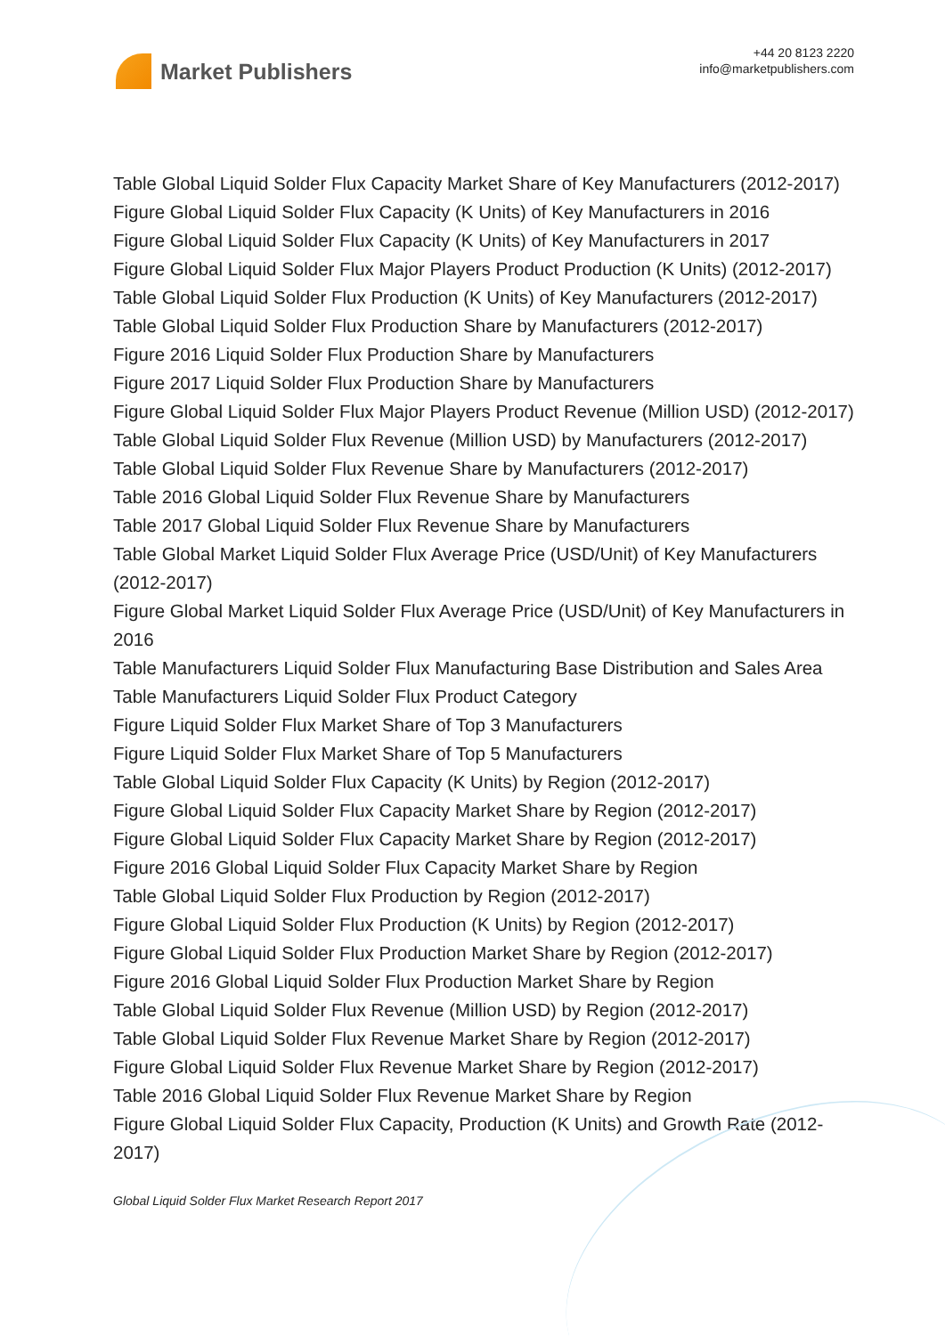Market Publishers
+44 20 8123 2220
info@marketpublishers.com
Table Global Liquid Solder Flux Capacity Market Share of Key Manufacturers (2012-2017)
Figure Global Liquid Solder Flux Capacity (K Units) of Key Manufacturers in 2016
Figure Global Liquid Solder Flux Capacity (K Units) of Key Manufacturers in 2017
Figure Global Liquid Solder Flux Major Players Product Production (K Units) (2012-2017)
Table Global Liquid Solder Flux Production (K Units) of Key Manufacturers (2012-2017)
Table Global Liquid Solder Flux Production Share by Manufacturers (2012-2017)
Figure 2016 Liquid Solder Flux Production Share by Manufacturers
Figure 2017 Liquid Solder Flux Production Share by Manufacturers
Figure Global Liquid Solder Flux Major Players Product Revenue (Million USD) (2012-2017)
Table Global Liquid Solder Flux Revenue (Million USD) by Manufacturers (2012-2017)
Table Global Liquid Solder Flux Revenue Share by Manufacturers (2012-2017)
Table 2016 Global Liquid Solder Flux Revenue Share by Manufacturers
Table 2017 Global Liquid Solder Flux Revenue Share by Manufacturers
Table Global Market Liquid Solder Flux Average Price (USD/Unit) of Key Manufacturers (2012-2017)
Figure Global Market Liquid Solder Flux Average Price (USD/Unit) of Key Manufacturers in 2016
Table Manufacturers Liquid Solder Flux Manufacturing Base Distribution and Sales Area
Table Manufacturers Liquid Solder Flux Product Category
Figure Liquid Solder Flux Market Share of Top 3 Manufacturers
Figure Liquid Solder Flux Market Share of Top 5 Manufacturers
Table Global Liquid Solder Flux Capacity (K Units) by Region (2012-2017)
Figure Global Liquid Solder Flux Capacity Market Share by Region (2012-2017)
Figure Global Liquid Solder Flux Capacity Market Share by Region (2012-2017)
Figure 2016 Global Liquid Solder Flux Capacity Market Share by Region
Table Global Liquid Solder Flux Production by Region (2012-2017)
Figure Global Liquid Solder Flux Production (K Units) by Region (2012-2017)
Figure Global Liquid Solder Flux Production Market Share by Region (2012-2017)
Figure 2016 Global Liquid Solder Flux Production Market Share by Region
Table Global Liquid Solder Flux Revenue (Million USD) by Region (2012-2017)
Table Global Liquid Solder Flux Revenue Market Share by Region (2012-2017)
Figure Global Liquid Solder Flux Revenue Market Share by Region (2012-2017)
Table 2016 Global Liquid Solder Flux Revenue Market Share by Region
Figure Global Liquid Solder Flux Capacity, Production (K Units) and Growth Rate (2012-2017)
Global Liquid Solder Flux Market Research Report 2017